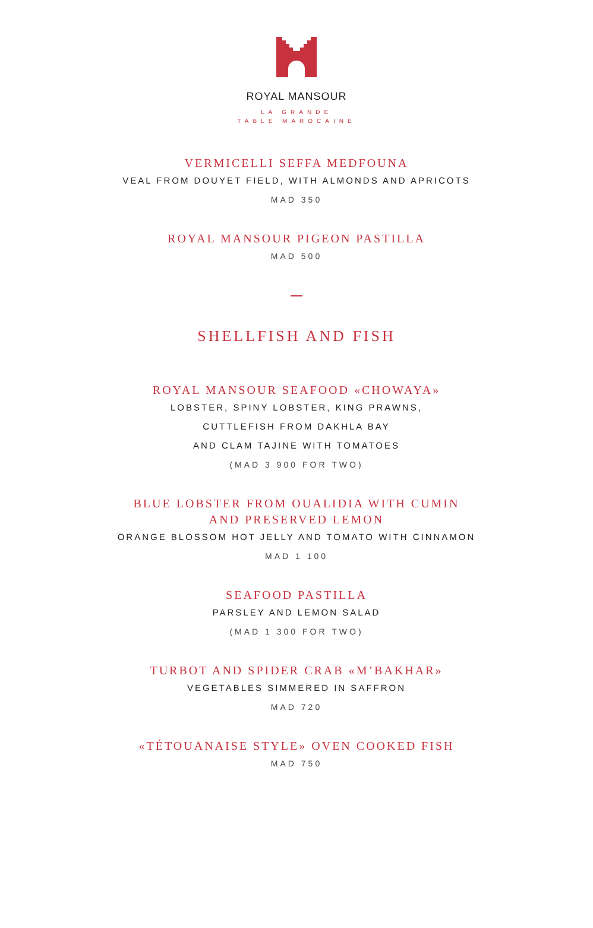ROYAL MANSOUR
LA GRANDE
TABLE MAROCAINE
VERMICELLI SEFFA MEDFOUNA
VEAL FROM DOUYET FIELD, WITH ALMONDS AND APRICOTS
MAD 350
ROYAL MANSOUR PIGEON PASTILLA
MAD 500
SHELLFISH AND FISH
ROYAL MANSOUR SEAFOOD «CHOWAYA»
LOBSTER, SPINY LOBSTER, KING PRAWNS,
CUTTLEFISH FROM DAKHLA BAY
AND CLAM TAJINE WITH TOMATOES
(MAD 3 900 FOR TWO)
BLUE LOBSTER FROM OUALIDIA WITH CUMIN
AND PRESERVED LEMON
ORANGE BLOSSOM HOT JELLY AND TOMATO WITH CINNAMON
MAD 1 100
SEAFOOD PASTILLA
PARSLEY AND LEMON SALAD
(MAD 1 300 FOR TWO)
TURBOT AND SPIDER CRAB «M’BAKHAR»
VEGETABLES SIMMERED IN SAFFRON
MAD 720
«TÉTOUANAISE STYLE» OVEN COOKED FISH
MAD 750